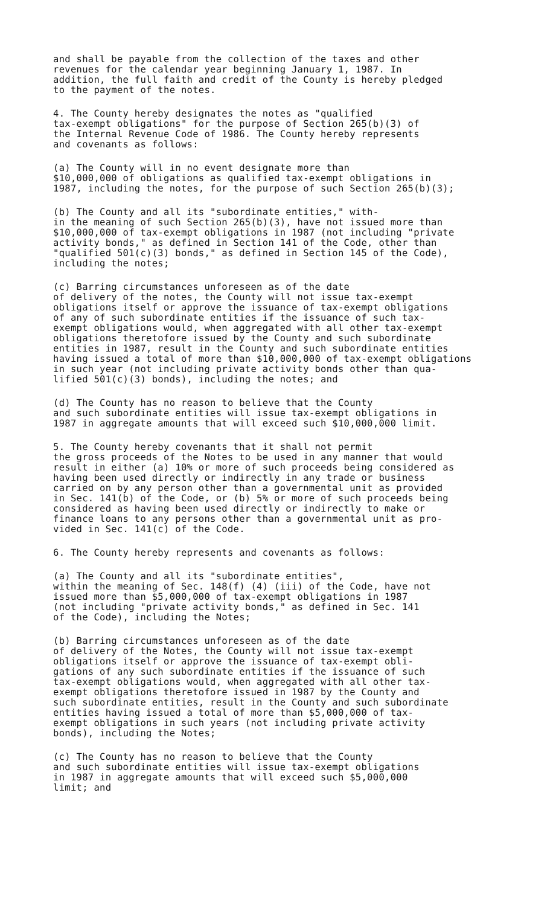and shall be payable from the collection of the taxes and other revenues for the calendar year beginning January 1, 1987. In addition, the full faith and credit of the County is hereby pledged to the payment of the notes.
4. The County hereby designates the notes as "qualified tax-exempt obligations" for the purpose of Section 265(b)(3) of the Internal Revenue Code of 1986. The County hereby represents and covenants as follows:
(a) The County will in no event designate more than $10,000,000 of obligations as qualified tax-exempt obligations in 1987, including the notes, for the purpose of such Section 265(b)(3);
(b) The County and all its "subordinate entities," with- in the meaning of such Section 265(b)(3), have not issued more than $10,000,000 of tax-exempt obligations in 1987 (not including "private activity bonds," as defined in Section 141 of the Code, other than "qualified 501(c)(3) bonds," as defined in Section 145 of the Code), including the notes;
(c) Barring circumstances unforeseen as of the date of delivery of the notes, the County will not issue tax-exempt obligations itself or approve the issuance of tax-exempt obligations of any of such subordinate entities if the issuance of such tax- exempt obligations would, when aggregated with all other tax-exempt obligations theretofore issued by the County and such subordinate entities in 1987, result in the County and such subordinate entities having issued a total of more than $10,000,000 of tax-exempt obligations in such year (not including private activity bonds other than qua- lified 501(c)(3) bonds), including the notes; and
(d) The County has no reason to believe that the County and such subordinate entities will issue tax-exempt obligations in 1987 in aggregate amounts that will exceed such $10,000,000 limit.
5. The County hereby covenants that it shall not permit the gross proceeds of the Notes to be used in any manner that would result in either (a) 10% or more of such proceeds being considered as having been used directly or indirectly in any trade or business carried on by any person other than a governmental unit as provided in Sec. 141(b) of the Code, or (b) 5% or more of such proceeds being considered as having been used directly or indirectly to make or finance loans to any persons other than a governmental unit as pro- vided in Sec. 141(c) of the Code.
6. The County hereby represents and covenants as follows:
(a) The County and all its "subordinate entities", within the meaning of Sec. 148(f) (4) (iii) of the Code, have not issued more than $5,000,000 of tax-exempt obligations in 1987 (not including "private activity bonds," as defined in Sec. 141 of the Code), including the Notes;
(b) Barring circumstances unforeseen as of the date of delivery of the Notes, the County will not issue tax-exempt obligations itself or approve the issuance of tax-exempt obli- gations of any such subordinate entities if the issuance of such tax-exempt obligations would, when aggregated with all other tax- exempt obligations theretofore issued in 1987 by the County and such subordinate entities, result in the County and such subordinate entities having issued a total of more than $5,000,000 of tax- exempt obligations in such years (not including private activity bonds), including the Notes;
(c) The County has no reason to believe that the County and such subordinate entities will issue tax-exempt obligations in 1987 in aggregate amounts that will exceed such $5,000,000 limit; and